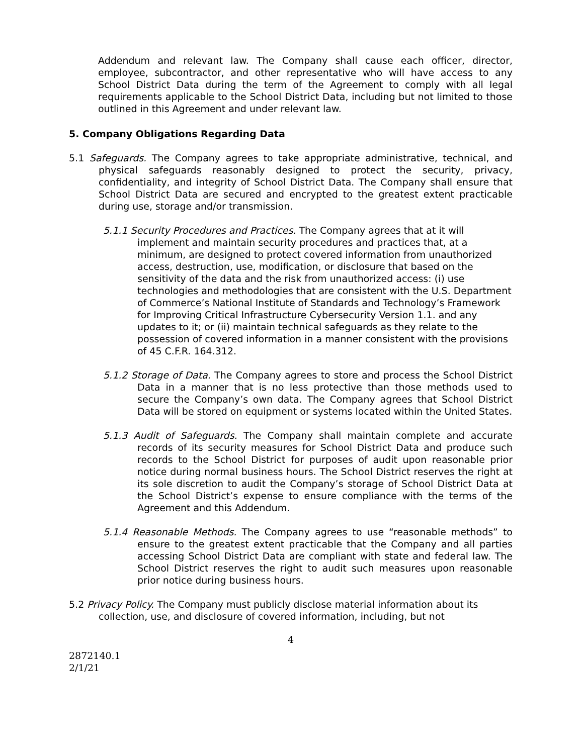Addendum and relevant law. The Company shall cause each officer, director, employee, subcontractor, and other representative who will have access to any School District Data during the term of the Agreement to comply with all legal requirements applicable to the School District Data, including but not limited to those outlined in this Agreement and under relevant law.
5. Company Obligations Regarding Data
5.1 Safeguards. The Company agrees to take appropriate administrative, technical, and physical safeguards reasonably designed to protect the security, privacy, confidentiality, and integrity of School District Data. The Company shall ensure that School District Data are secured and encrypted to the greatest extent practicable during use, storage and/or transmission.
5.1.1 Security Procedures and Practices. The Company agrees that at it will implement and maintain security procedures and practices that, at a minimum, are designed to protect covered information from unauthorized access, destruction, use, modification, or disclosure that based on the sensitivity of the data and the risk from unauthorized access: (i) use technologies and methodologies that are consistent with the U.S. Department of Commerce’s National Institute of Standards and Technology’s Framework for Improving Critical Infrastructure Cybersecurity Version 1.1. and any updates to it; or (ii) maintain technical safeguards as they relate to the possession of covered information in a manner consistent with the provisions of 45 C.F.R. 164.312.
5.1.2 Storage of Data. The Company agrees to store and process the School District Data in a manner that is no less protective than those methods used to secure the Company’s own data. The Company agrees that School District Data will be stored on equipment or systems located within the United States.
5.1.3 Audit of Safeguards. The Company shall maintain complete and accurate records of its security measures for School District Data and produce such records to the School District for purposes of audit upon reasonable prior notice during normal business hours. The School District reserves the right at its sole discretion to audit the Company’s storage of School District Data at the School District’s expense to ensure compliance with the terms of the Agreement and this Addendum.
5.1.4 Reasonable Methods. The Company agrees to use “reasonable methods” to ensure to the greatest extent practicable that the Company and all parties accessing School District Data are compliant with state and federal law. The School District reserves the right to audit such measures upon reasonable prior notice during business hours.
5.2 Privacy Policy. The Company must publicly disclose material information about its collection, use, and disclosure of covered information, including, but not
4
2872140.1
2/1/21